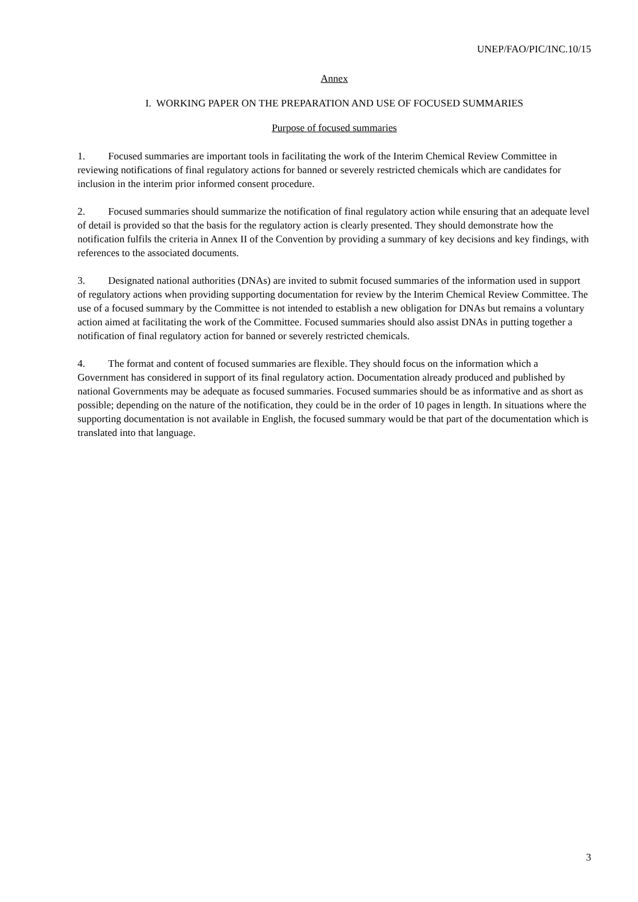UNEP/FAO/PIC/INC.10/15
Annex
I. WORKING PAPER ON THE PREPARATION AND USE OF FOCUSED SUMMARIES
Purpose of focused summaries
1. Focused summaries are important tools in facilitating the work of the Interim Chemical Review Committee in reviewing notifications of final regulatory actions for banned or severely restricted chemicals which are candidates for inclusion in the interim prior informed consent procedure.
2. Focused summaries should summarize the notification of final regulatory action while ensuring that an adequate level of detail is provided so that the basis for the regulatory action is clearly presented. They should demonstrate how the notification fulfils the criteria in Annex II of the Convention by providing a summary of key decisions and key findings, with references to the associated documents.
3. Designated national authorities (DNAs) are invited to submit focused summaries of the information used in support of regulatory actions when providing supporting documentation for review by the Interim Chemical Review Committee. The use of a focused summary by the Committee is not intended to establish a new obligation for DNAs but remains a voluntary action aimed at facilitating the work of the Committee. Focused summaries should also assist DNAs in putting together a notification of final regulatory action for banned or severely restricted chemicals.
4. The format and content of focused summaries are flexible. They should focus on the information which a Government has considered in support of its final regulatory action. Documentation already produced and published by national Governments may be adequate as focused summaries. Focused summaries should be as informative and as short as possible; depending on the nature of the notification, they could be in the order of 10 pages in length. In situations where the supporting documentation is not available in English, the focused summary would be that part of the documentation which is translated into that language.
3